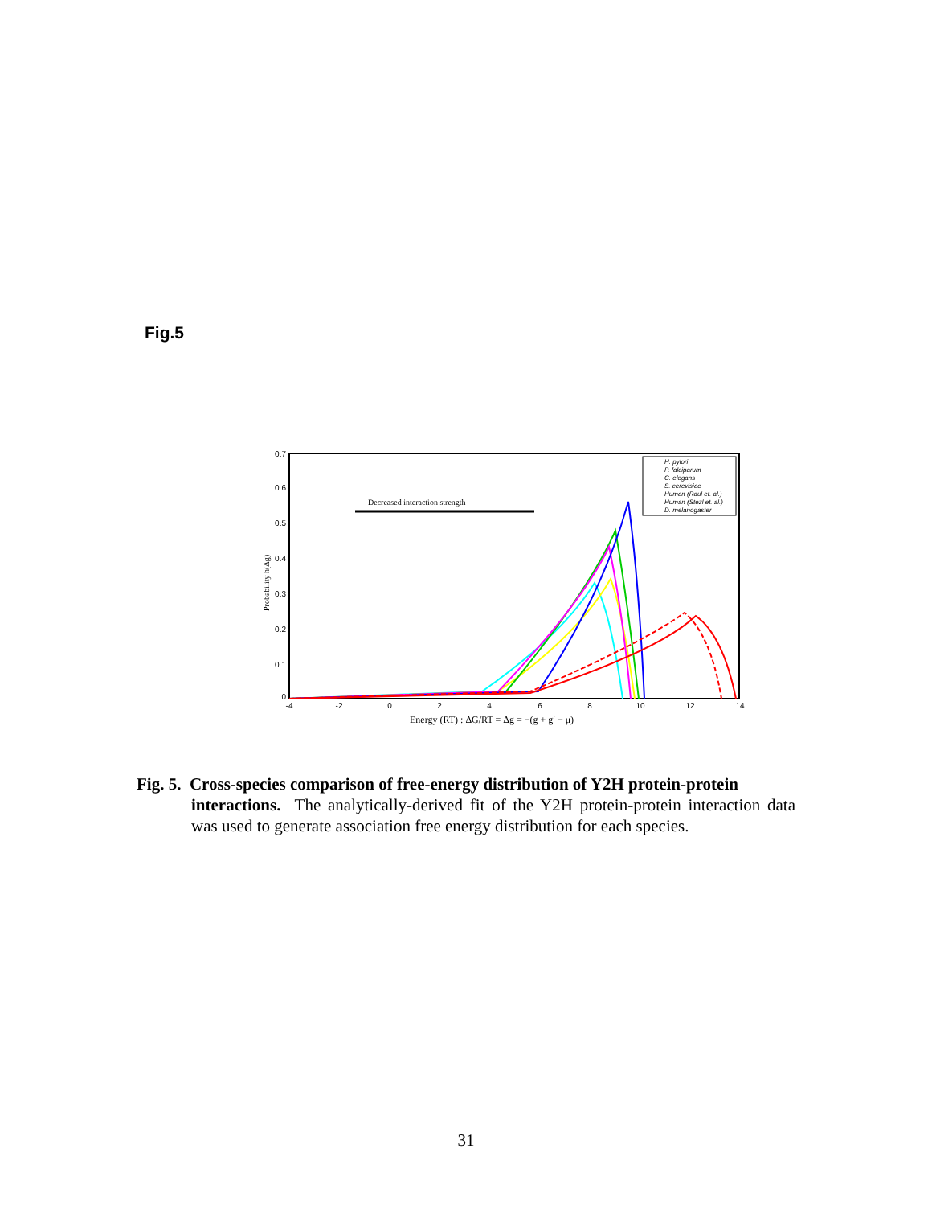Fig.5
0.7
0.6
0.5
0.4
0.3
0.2
0.1
0
-4
-2
0
2
4
6
8
10
12
14
Probability h(Δg)
Energy (RT) : ΔG/RT = Δg = −(g + g′ − μ)
Decreased interaction strength
H. pylori
P. falciparum
C. elegans
S. cerevisiae
Human (Raul et. al.)
Human (Stezl et. al.)
D. melanogaster
Fig. 5. Cross-species comparison of free-energy distribution of Y2H protein-protein
interactions. The analytically-derived fit of the Y2H protein-protein interaction data was used to generate association free energy distribution for each species.
31